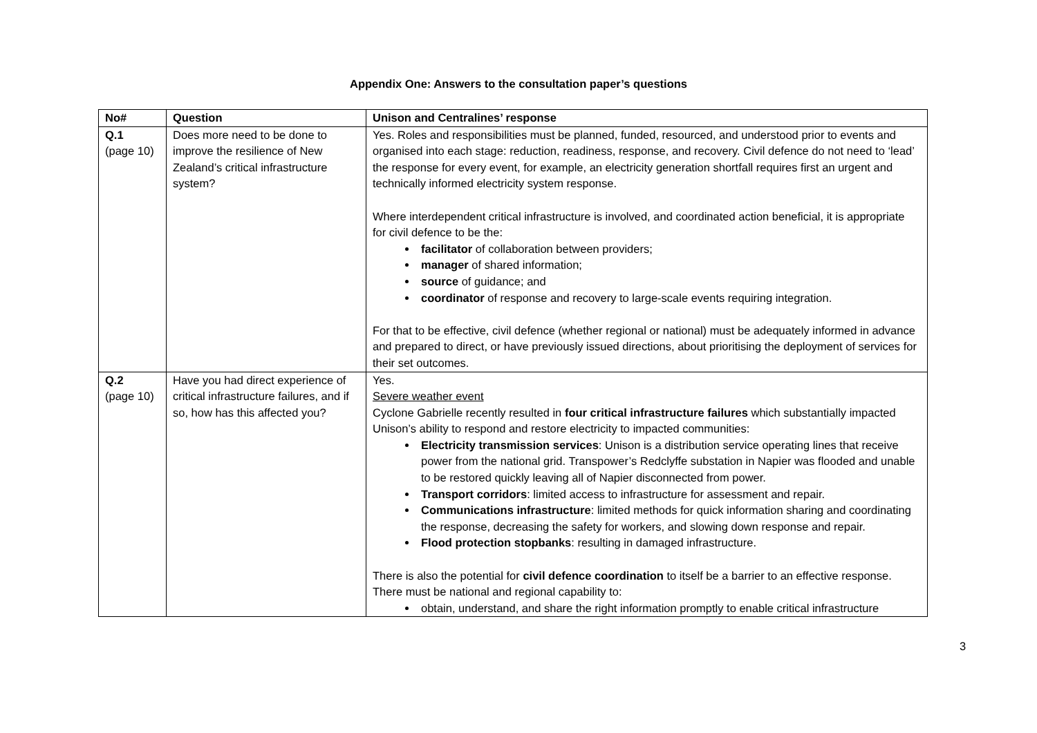Appendix One: Answers to the consultation paper’s questions
| No# | Question | Unison and Centralines’ response |
| --- | --- | --- |
| Q.1 (page 10) | Does more need to be done to improve the resilience of New Zealand’s critical infrastructure system? | Yes. Roles and responsibilities must be planned, funded, resourced, and understood prior to events and organised into each stage: reduction, readiness, response, and recovery. Civil defence do not need to ‘lead’ the response for every event, for example, an electricity generation shortfall requires first an urgent and technically informed electricity system response. Where interdependent critical infrastructure is involved, and coordinated action beneficial, it is appropriate for civil defence to be the: facilitator of collaboration between providers; manager of shared information; source of guidance; and coordinator of response and recovery to large-scale events requiring integration. For that to be effective, civil defence (whether regional or national) must be adequately informed in advance and prepared to direct, or have previously issued directions, about prioritising the deployment of services for their set outcomes. |
| Q.2 (page 10) | Have you had direct experience of critical infrastructure failures, and if so, how has this affected you? | Yes. Severe weather event Cyclone Gabrielle recently resulted in four critical infrastructure failures which substantially impacted Unison’s ability to respond and restore electricity to impacted communities: Electricity transmission services : Unison is a distribution service operating lines that receive power from the national grid. Transpower’s Redclyffe substation in Napier was flooded and unable to be restored quickly leaving all of Napier disconnected from power. Transport corridors : limited access to infrastructure for assessment and repair. Communications infrastructure : limited methods for quick information sharing and coordinating the response, decreasing the safety for workers, and slowing down response and repair. Flood protection stopbanks : resulting in damaged infrastructure. There is also the potential for civil defence coordination to itself be a barrier to an effective response. There must be national and regional capability to: obtain, understand, and share the right information promptly to enable critical infrastructure |
3